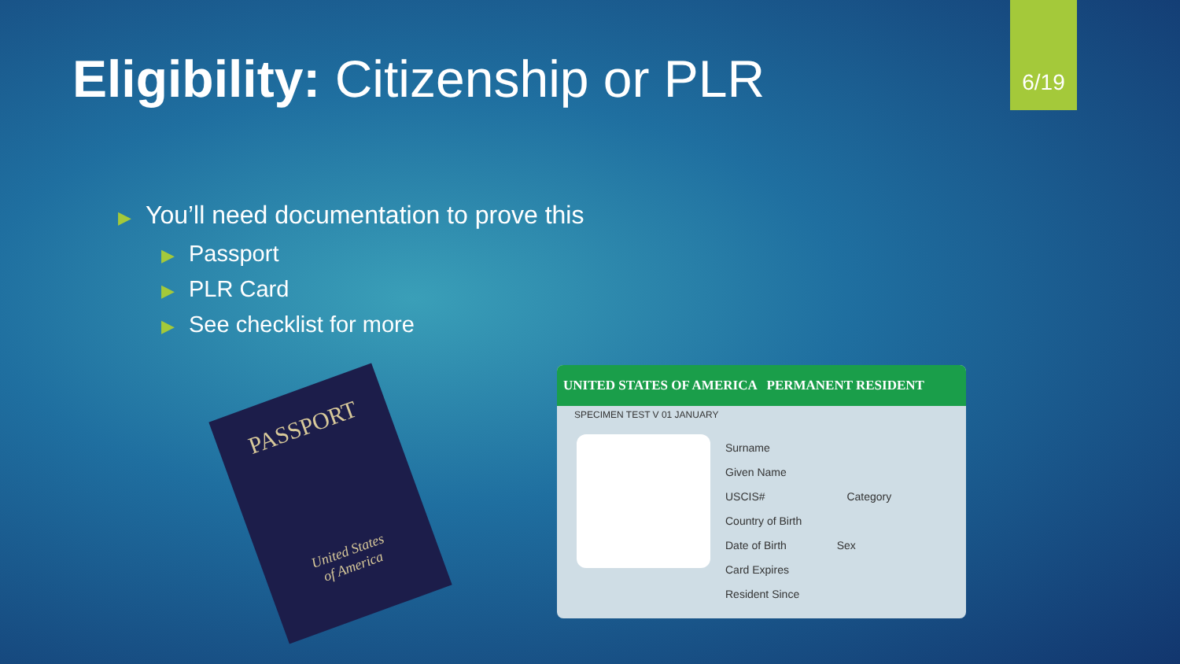Eligibility: Citizenship or PLR
6/19
▶ You’ll need documentation to prove this
▶ Passport
▶ PLR Card
▶ See checklist for more
PASSPORT
United States
of America
UNITED STATES OF AMERICA PERMANENT RESIDENT
SPECIMEN TEST V 01 JANUARY
Surname
Given Name
USCIS# Category
Country of Birth
Date of Birth Sex
Card Expires
Resident Since